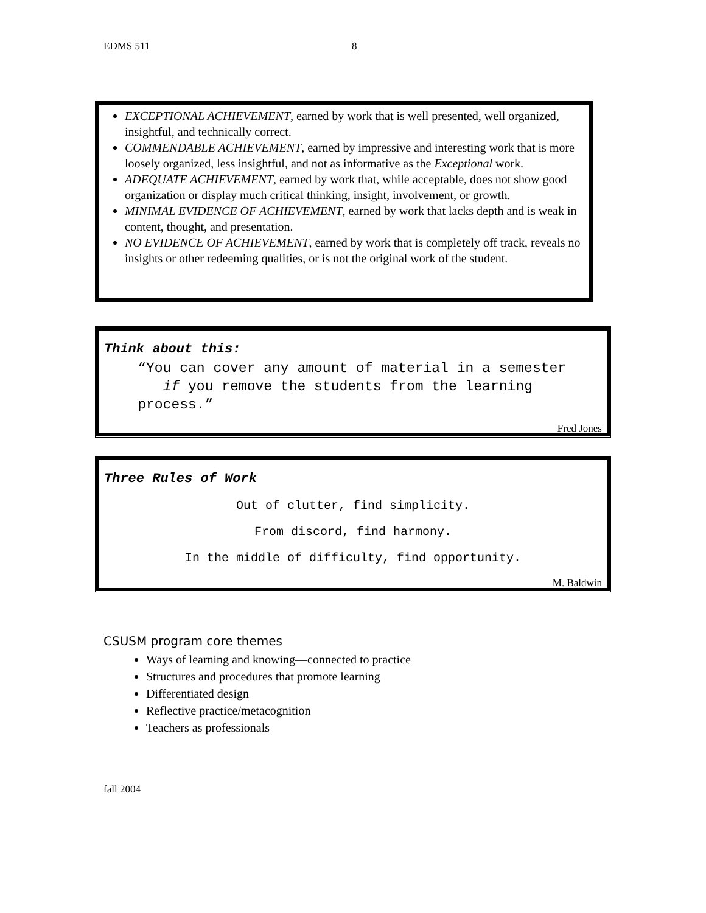EDMS 511 8
EXCEPTIONAL ACHIEVEMENT, earned by work that is well presented, well organized, insightful, and technically correct.
COMMENDABLE ACHIEVEMENT, earned by impressive and interesting work that is more loosely organized, less insightful, and not as informative as the Exceptional work.
ADEQUATE ACHIEVEMENT, earned by work that, while acceptable, does not show good organization or display much critical thinking, insight, involvement, or growth.
MINIMAL EVIDENCE OF ACHIEVEMENT, earned by work that lacks depth and is weak in content, thought, and presentation.
NO EVIDENCE OF ACHIEVEMENT, earned by work that is completely off track, reveals no insights or other redeeming qualities, or is not the original work of the student.
Think about this:
“You can cover any amount of material in a semester
if you remove the students from the learning
process.”
Fred Jones
Three Rules of Work
Out of clutter, find simplicity.
From discord, find harmony.
In the middle of difficulty, find opportunity.
M. Baldwin
CSUSM program core themes
Ways of learning and knowing—connected to practice
Structures and procedures that promote learning
Differentiated design
Reflective practice/metacognition
Teachers as professionals
fall 2004